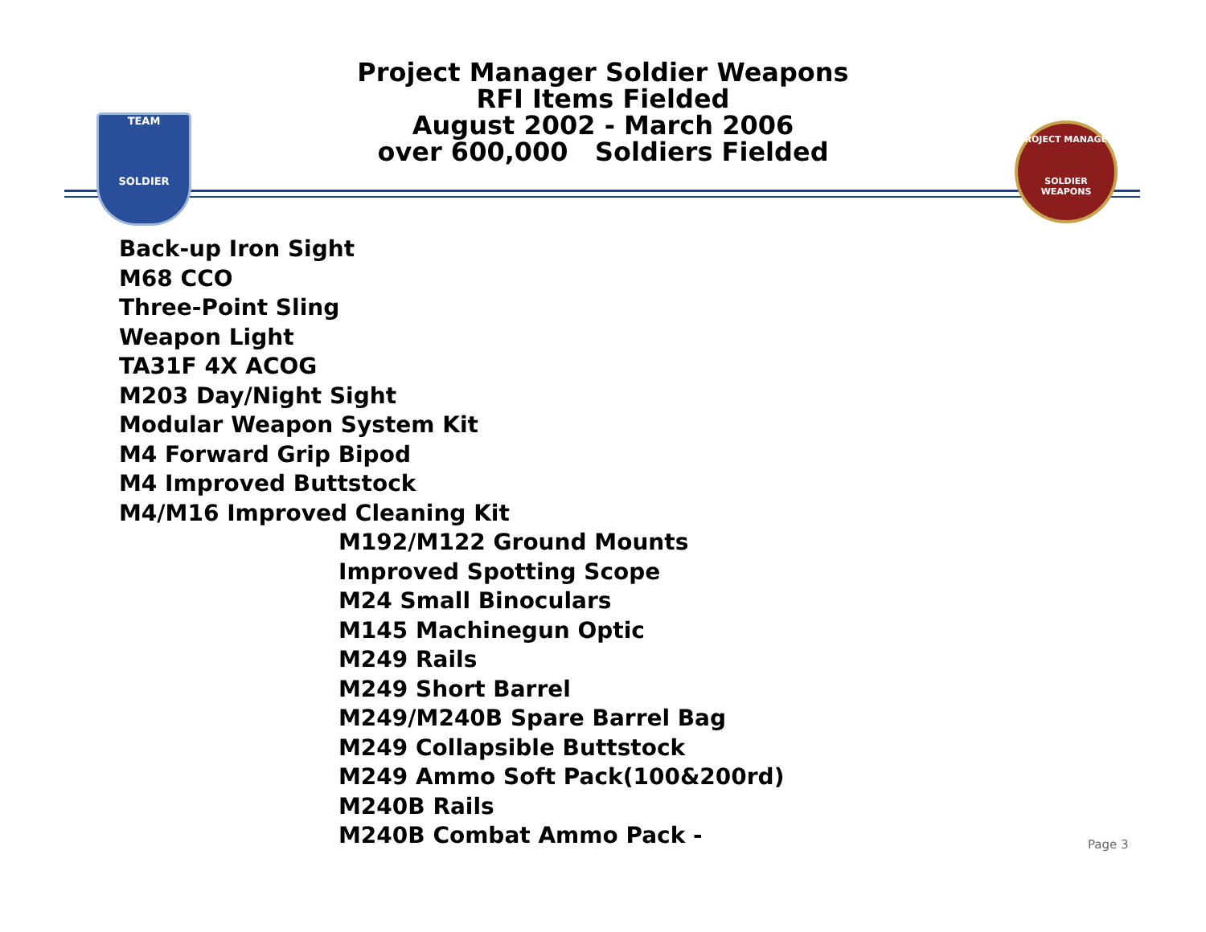Project Manager Soldier Weapons
RFI Items Fielded
August 2002 - March 2006
over 600,000 Soldiers Fielded
TEAM
SOLDIER
PROJECT MANAGER
SOLDIER WEAPONS
Back-up Iron Sight
M68 CCO
Three-Point Sling
Weapon Light
TA31F 4X ACOG
M203 Day/Night Sight
Modular Weapon System Kit
M4 Forward Grip Bipod
M4 Improved Buttstock
M4/M16 Improved Cleaning Kit
M192/M122 Ground Mounts
Improved Spotting Scope
M24 Small Binoculars
M145 Machinegun Optic
M249 Rails
M249 Short Barrel
M249/M240B Spare Barrel Bag
M249 Collapsible Buttstock
M249 Ammo Soft Pack(100&200rd)
M240B Rails
M240B Combat Ammo Pack -
Page 3